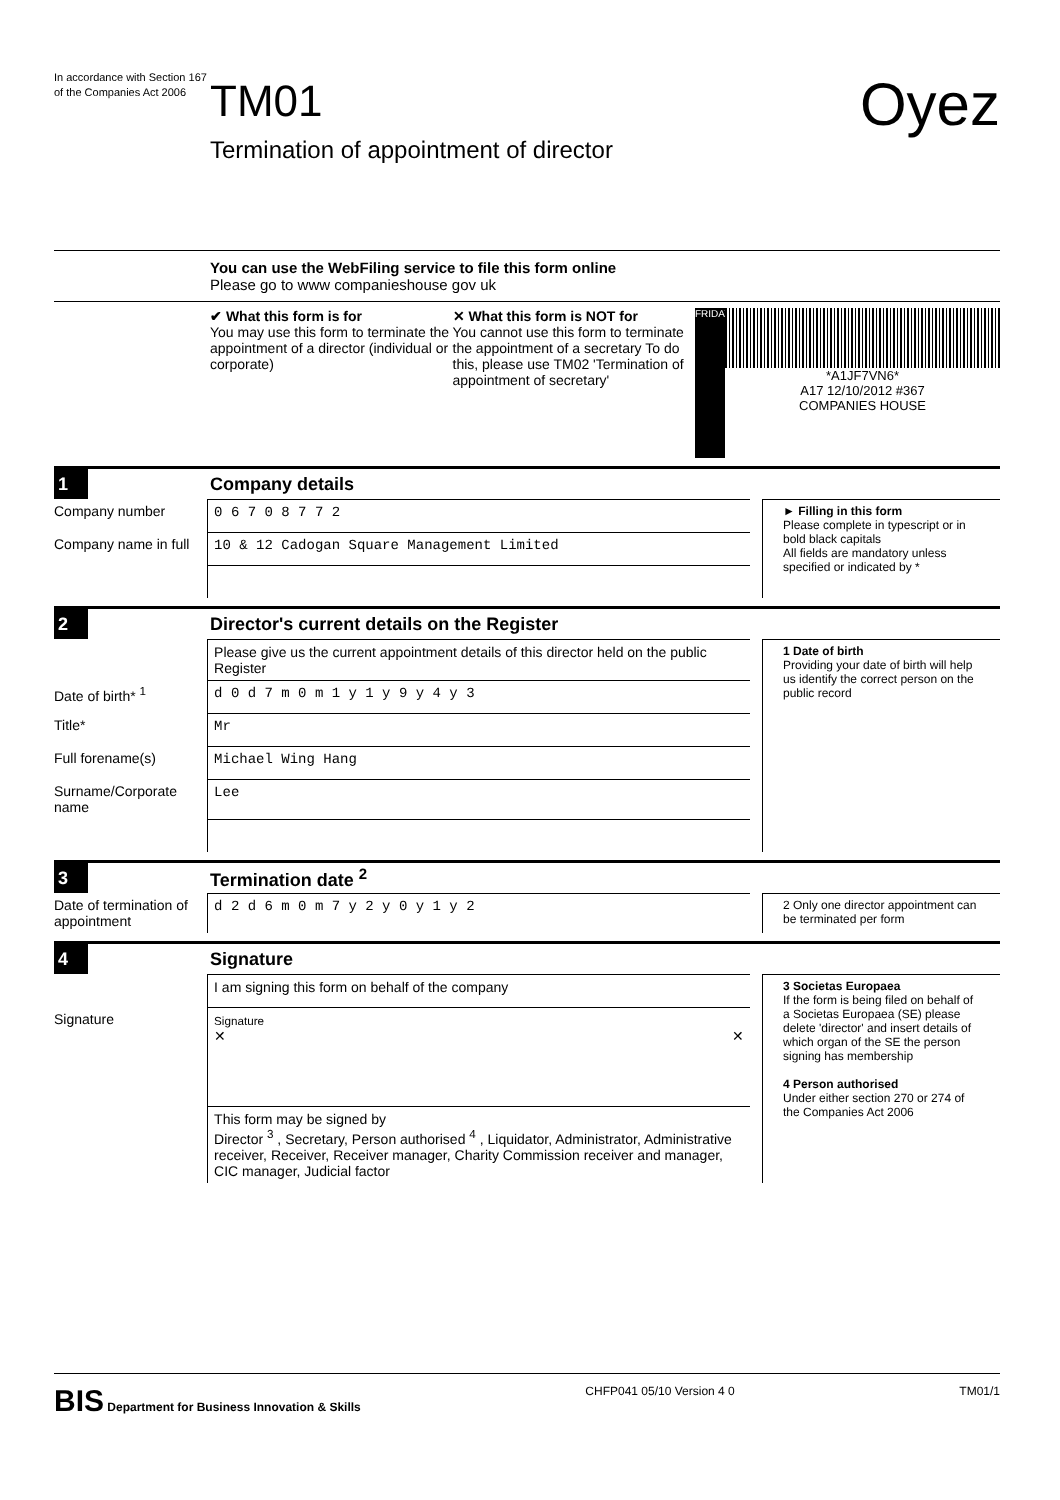In accordance with Section 167 of the Companies Act 2006
TM01
Termination of appointment of director
Oyez
You can use the WebFiling service to file this form online
Please go to www companieshouse gov uk
✔ What this form is for
You may use this form to terminate the appointment of a director (individual or corporate)
✕ What this form is NOT for
You cannot use this form to terminate the appointment of a secretary To do this, please use TM02 'Termination of appointment of secretary'
FRIDAY
*A1JF7VN6*
A17 12/10/2012 #367
COMPANIES HOUSE
1 Company details
Company number 0 6 7 0 8 7 7 2
Company name in full 10 & 12 Cadogan Square Management Limited
► Filling in this form
Please complete in typescript or in bold black capitals
All fields are mandatory unless specified or indicated by *
2 Director's current details on the Register
Please give us the current appointment details of this director held on the public Register
Date of birth* <sup>1</sup> d 0 d 7 m 0 m 1 y 1 y 9 y 4 y 3
Title* Mr
Full forename(s) Michael Wing Hang
Surname/Corporate name Lee
1 Date of birth
Providing your date of birth will help us identify the correct person on the public record
3 Termination date <sup>2</sup>
Date of termination of appointment d 2 d 6 m 0 m 7 y 2 y 0 y 1 y 2
2 Only one director appointment can be terminated per form
4 Signature
I am signing this form on behalf of the company
Signature Signature
✕ ✕
This form may be signed by
Director <sup>3</sup> , Secretary, Person authorised <sup>4</sup> , Liquidator, Administrator, Administrative receiver, Receiver, Receiver manager, Charity Commission receiver and manager, CIC manager, Judicial factor
3 Societas Europaea
If the form is being filed on behalf of a Societas Europaea (SE) please delete 'director' and insert details of which organ of the SE the person signing has membership
4 Person authorised
Under either section 270 or 274 of the Companies Act 2006
BIS Department for Business Innovation & Skills CHFP041 05/10 Version 4 0 TM01/1